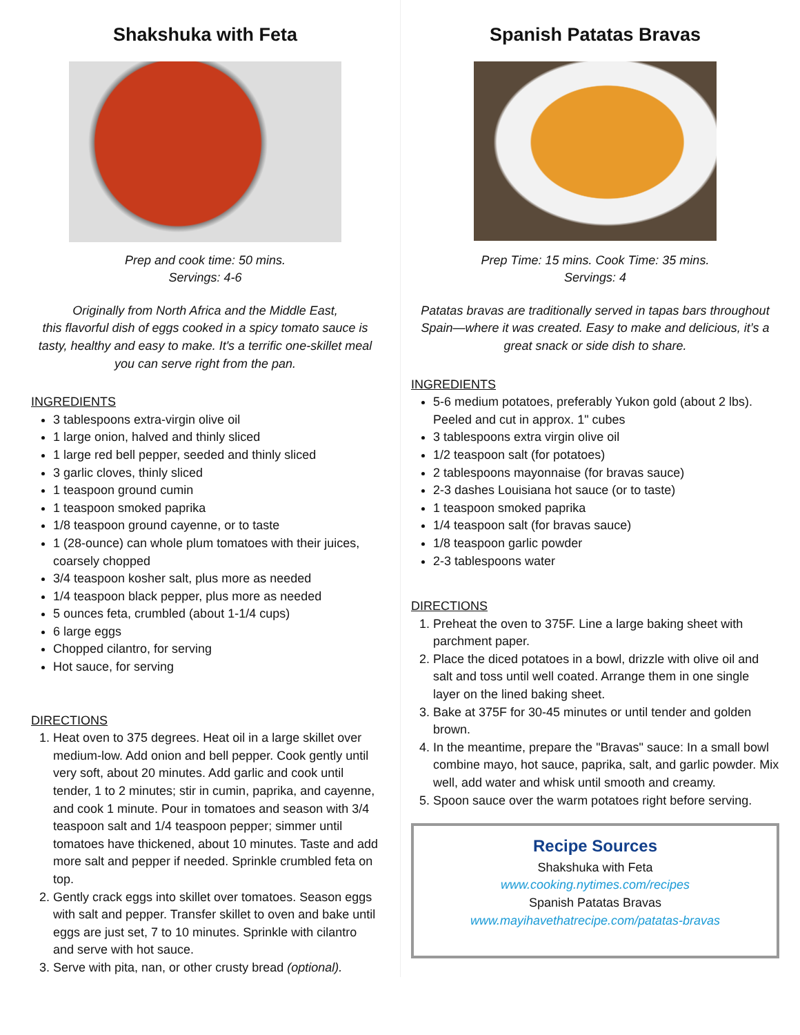Shakshuka with Feta
Prep and cook time: 50 mins.
Servings: 4-6
Originally from North Africa and the Middle East,
this flavorful dish of eggs cooked in a spicy tomato sauce is tasty, healthy and easy to make. It's a terrific one-skillet meal you can serve right from the pan.
INGREDIENTS
3 tablespoons extra-virgin olive oil
1 large onion, halved and thinly sliced
1 large red bell pepper, seeded and thinly sliced
3 garlic cloves, thinly sliced
1 teaspoon ground cumin
1 teaspoon smoked paprika
1/8 teaspoon ground cayenne, or to taste
1 (28-ounce) can whole plum tomatoes with their juices, coarsely chopped
3/4 teaspoon kosher salt, plus more as needed
1/4 teaspoon black pepper, plus more as needed
5 ounces feta, crumbled (about 1-1/4 cups)
6 large eggs
Chopped cilantro, for serving
Hot sauce, for serving
DIRECTIONS
1. Heat oven to 375 degrees. Heat oil in a large skillet over medium-low. Add onion and bell pepper. Cook gently until very soft, about 20 minutes. Add garlic and cook until tender, 1 to 2 minutes; stir in cumin, paprika, and cayenne, and cook 1 minute. Pour in tomatoes and season with 3/4 teaspoon salt and 1/4 teaspoon pepper; simmer until tomatoes have thickened, about 10 minutes. Taste and add more salt and pepper if needed. Sprinkle crumbled feta on top.
2. Gently crack eggs into skillet over tomatoes. Season eggs with salt and pepper. Transfer skillet to oven and bake until eggs are just set, 7 to 10 minutes. Sprinkle with cilantro and serve with hot sauce.
3. Serve with pita, nan, or other crusty bread (optional).
Spanish Patatas Bravas
Prep Time: 15 mins. Cook Time: 35 mins.
Servings: 4
Patatas bravas are traditionally served in tapas bars throughout Spain—where it was created. Easy to make and delicious, it’s a great snack or side dish to share.
INGREDIENTS
5-6 medium potatoes, preferably Yukon gold (about 2 lbs). Peeled and cut in approx. 1" cubes
3 tablespoons extra virgin olive oil
1/2 teaspoon salt (for potatoes)
2 tablespoons mayonnaise (for bravas sauce)
2-3 dashes Louisiana hot sauce (or to taste)
1 teaspoon smoked paprika
1/4 teaspoon salt (for bravas sauce)
1/8 teaspoon garlic powder
2-3 tablespoons water
DIRECTIONS
1. Preheat the oven to 375F. Line a large baking sheet with parchment paper.
2. Place the diced potatoes in a bowl, drizzle with olive oil and salt and toss until well coated. Arrange them in one single layer on the lined baking sheet.
3. Bake at 375F for 30-45 minutes or until tender and golden brown.
4. In the meantime, prepare the "Bravas" sauce: In a small bowl combine mayo, hot sauce, paprika, salt, and garlic powder. Mix well, add water and whisk until smooth and creamy.
5. Spoon sauce over the warm potatoes right before serving.
Recipe Sources
Shakshuka with Feta
www.cooking.nytimes.com/recipes
Spanish Patatas Bravas
www.mayihavethatrecipe.com/patatas-bravas